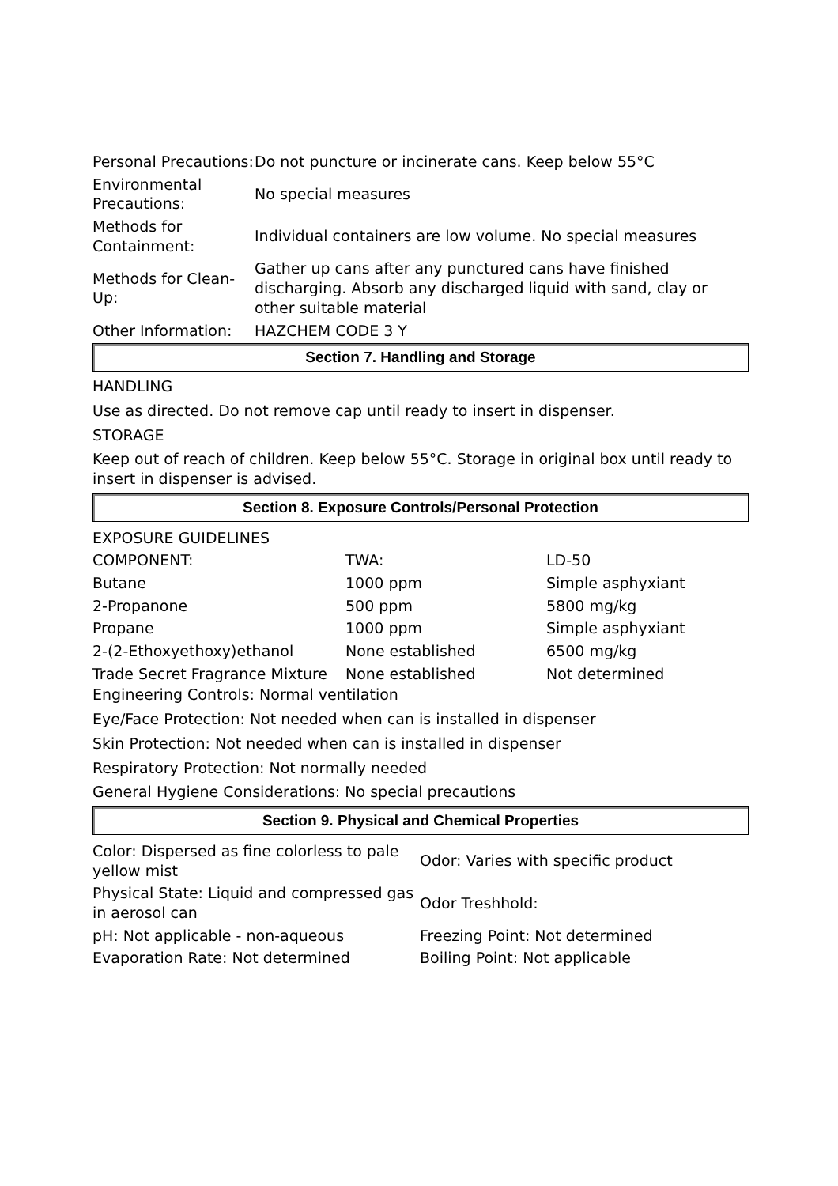| Personal Precautions: | Do not puncture or incinerate cans. Keep below 55°C |
| Environmental Precautions: | No special measures |
| Methods for Containment: | Individual containers are low volume. No special measures |
| Methods for Clean-Up: | Gather up cans after any punctured cans have finished discharging. Absorb any discharged liquid with sand, clay or other suitable material |
| Other Information: | HAZCHEM CODE 3 Y |
Section 7. Handling and Storage
HANDLING
Use as directed. Do not remove cap until ready to insert in dispenser.
STORAGE
Keep out of reach of children. Keep below 55°C. Storage in original box until ready to insert in dispenser is advised.
Section 8. Exposure Controls/Personal Protection
| EXPOSURE GUIDELINES | | |
| COMPONENT: | TWA: | LD-50 |
| Butane | 1000 ppm | Simple asphyxiant |
| 2-Propanone | 500 ppm | 5800 mg/kg |
| Propane | 1000 ppm | Simple asphyxiant |
| 2-(2-Ethoxyethoxy)ethanol | None established | 6500 mg/kg |
| Trade Secret Fragrance Mixture | None established | Not determined |
Engineering Controls: Normal ventilation
Eye/Face Protection: Not needed when can is installed in dispenser
Skin Protection: Not needed when can is installed in dispenser
Respiratory Protection: Not normally needed
General Hygiene Considerations: No special precautions
Section 9. Physical and Chemical Properties
| Color: Dispersed as fine colorless to pale yellow mist | Odor: Varies with specific product |
| Physical State: Liquid and compressed gas in aerosol can | Odor Treshhold: |
| pH: Not applicable - non-aqueous | Freezing Point: Not determined |
| Evaporation Rate: Not determined | Boiling Point: Not applicable |